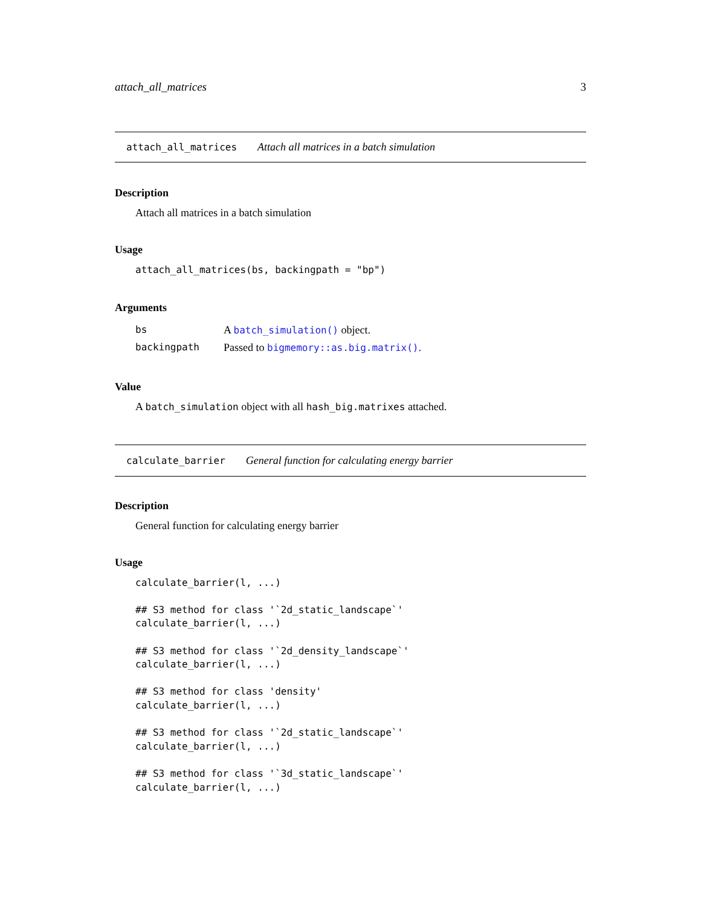attach_all_matrices 3
attach_all_matrices Attach all matrices in a batch simulation
Description
Attach all matrices in a batch simulation
Usage
attach_all_matrices(bs, backingpath = "bp")
Arguments
| bs | A batch_simulation() object. |
| backingpath | Passed to bigmemory::as.big.matrix() . |
Value
A batch_simulation object with all hash_big.matrixes attached.
calculate_barrier General function for calculating energy barrier
Description
General function for calculating energy barrier
Usage
calculate_barrier(l, ...)

## S3 method for class '`2d_static_landscape`'
calculate_barrier(l, ...)

## S3 method for class '`2d_density_landscape`'
calculate_barrier(l, ...)

## S3 method for class 'density'
calculate_barrier(l, ...)

## S3 method for class '`2d_static_landscape`'
calculate_barrier(l, ...)

## S3 method for class '`3d_static_landscape`'
calculate_barrier(l, ...)